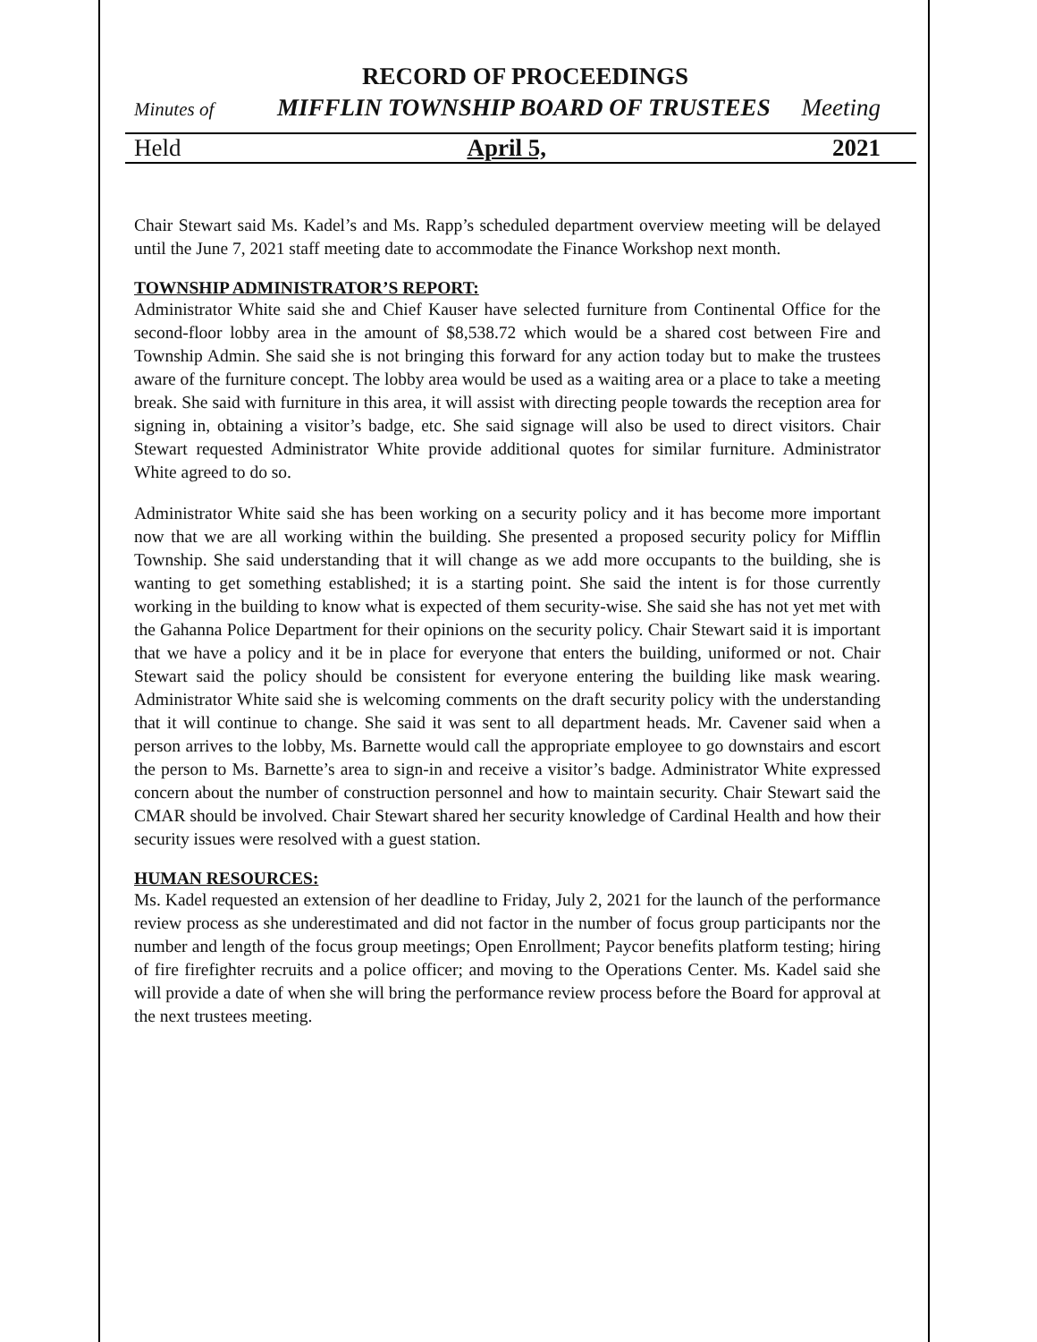RECORD OF PROCEEDINGS
Minutes of MIFFLIN TOWNSHIP BOARD OF TRUSTEES Meeting
Held April 5, 2021
Chair Stewart said Ms. Kadel’s and Ms. Rapp’s scheduled department overview meeting will be delayed until the June 7, 2021 staff meeting date to accommodate the Finance Workshop next month.
TOWNSHIP ADMINISTRATOR’S REPORT:
Administrator White said she and Chief Kauser have selected furniture from Continental Office for the second-floor lobby area in the amount of $8,538.72 which would be a shared cost between Fire and Township Admin. She said she is not bringing this forward for any action today but to make the trustees aware of the furniture concept. The lobby area would be used as a waiting area or a place to take a meeting break. She said with furniture in this area, it will assist with directing people towards the reception area for signing in, obtaining a visitor’s badge, etc. She said signage will also be used to direct visitors. Chair Stewart requested Administrator White provide additional quotes for similar furniture. Administrator White agreed to do so.
Administrator White said she has been working on a security policy and it has become more important now that we are all working within the building. She presented a proposed security policy for Mifflin Township. She said understanding that it will change as we add more occupants to the building, she is wanting to get something established; it is a starting point. She said the intent is for those currently working in the building to know what is expected of them security-wise. She said she has not yet met with the Gahanna Police Department for their opinions on the security policy. Chair Stewart said it is important that we have a policy and it be in place for everyone that enters the building, uniformed or not. Chair Stewart said the policy should be consistent for everyone entering the building like mask wearing. Administrator White said she is welcoming comments on the draft security policy with the understanding that it will continue to change. She said it was sent to all department heads. Mr. Cavener said when a person arrives to the lobby, Ms. Barnette would call the appropriate employee to go downstairs and escort the person to Ms. Barnette’s area to sign-in and receive a visitor’s badge. Administrator White expressed concern about the number of construction personnel and how to maintain security. Chair Stewart said the CMAR should be involved. Chair Stewart shared her security knowledge of Cardinal Health and how their security issues were resolved with a guest station.
HUMAN RESOURCES:
Ms. Kadel requested an extension of her deadline to Friday, July 2, 2021 for the launch of the performance review process as she underestimated and did not factor in the number of focus group participants nor the number and length of the focus group meetings; Open Enrollment; Paycor benefits platform testing; hiring of fire firefighter recruits and a police officer; and moving to the Operations Center. Ms. Kadel said she will provide a date of when she will bring the performance review process before the Board for approval at the next trustees meeting.